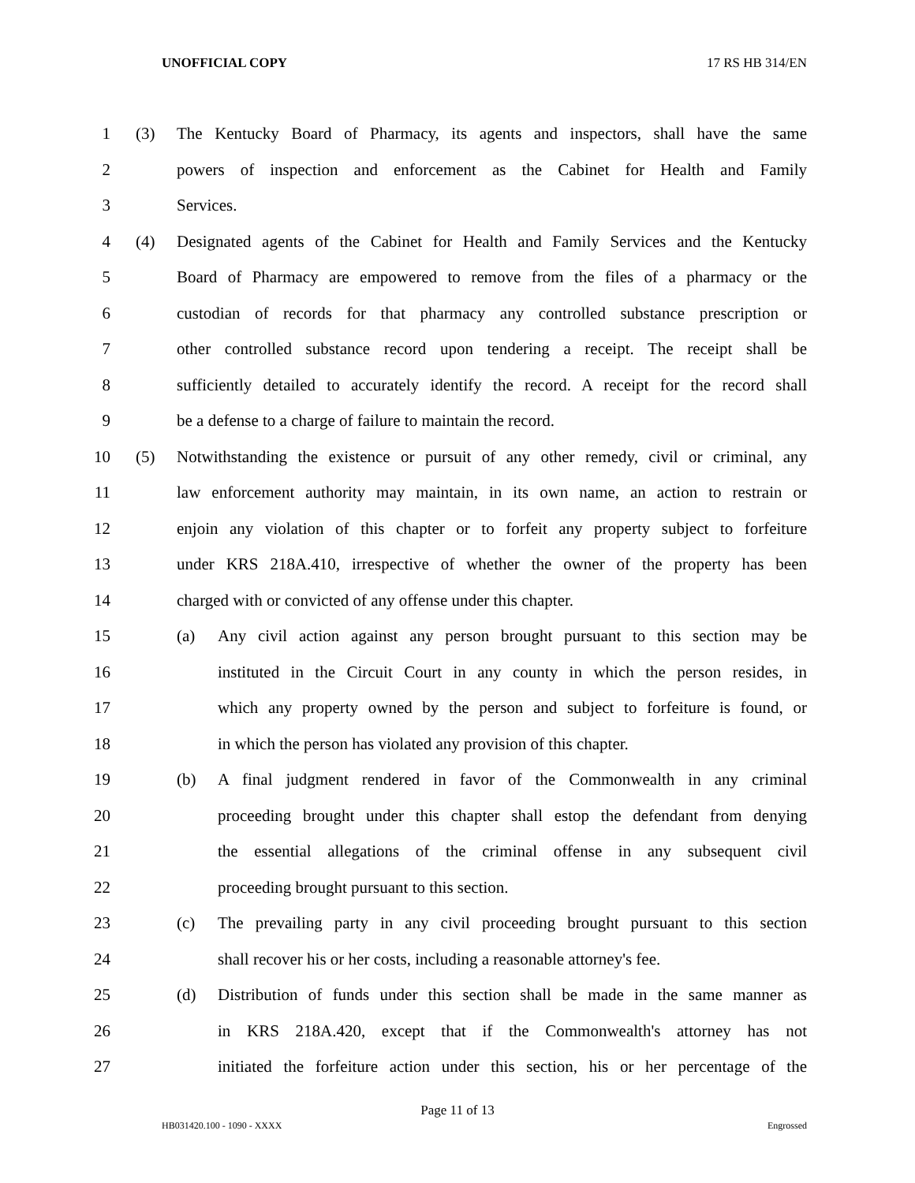UNOFFICIAL COPY 17 RS HB 314/EN
1 (3) The Kentucky Board of Pharmacy, its agents and inspectors, shall have the same
2 powers of inspection and enforcement as the Cabinet for Health and Family
3 Services.
4 (4) Designated agents of the Cabinet for Health and Family Services and the Kentucky
5 Board of Pharmacy are empowered to remove from the files of a pharmacy or the
6 custodian of records for that pharmacy any controlled substance prescription or
7 other controlled substance record upon tendering a receipt. The receipt shall be
8 sufficiently detailed to accurately identify the record. A receipt for the record shall
9 be a defense to a charge of failure to maintain the record.
10 (5) Notwithstanding the existence or pursuit of any other remedy, civil or criminal, any
11 law enforcement authority may maintain, in its own name, an action to restrain or
12 enjoin any violation of this chapter or to forfeit any property subject to forfeiture
13 under KRS 218A.410, irrespective of whether the owner of the property has been
14 charged with or convicted of any offense under this chapter.
15 (a) Any civil action against any person brought pursuant to this section may be
16 instituted in the Circuit Court in any county in which the person resides, in
17 which any property owned by the person and subject to forfeiture is found, or
18 in which the person has violated any provision of this chapter.
19 (b) A final judgment rendered in favor of the Commonwealth in any criminal
20 proceeding brought under this chapter shall estop the defendant from denying
21 the essential allegations of the criminal offense in any subsequent civil
22 proceeding brought pursuant to this section.
23 (c) The prevailing party in any civil proceeding brought pursuant to this section
24 shall recover his or her costs, including a reasonable attorney's fee.
25 (d) Distribution of funds under this section shall be made in the same manner as
26 in KRS 218A.420, except that if the Commonwealth's attorney has not
27 initiated the forfeiture action under this section, his or her percentage of the
Page 11 of 13
HB031420.100 - 1090 - XXXX Engrossed